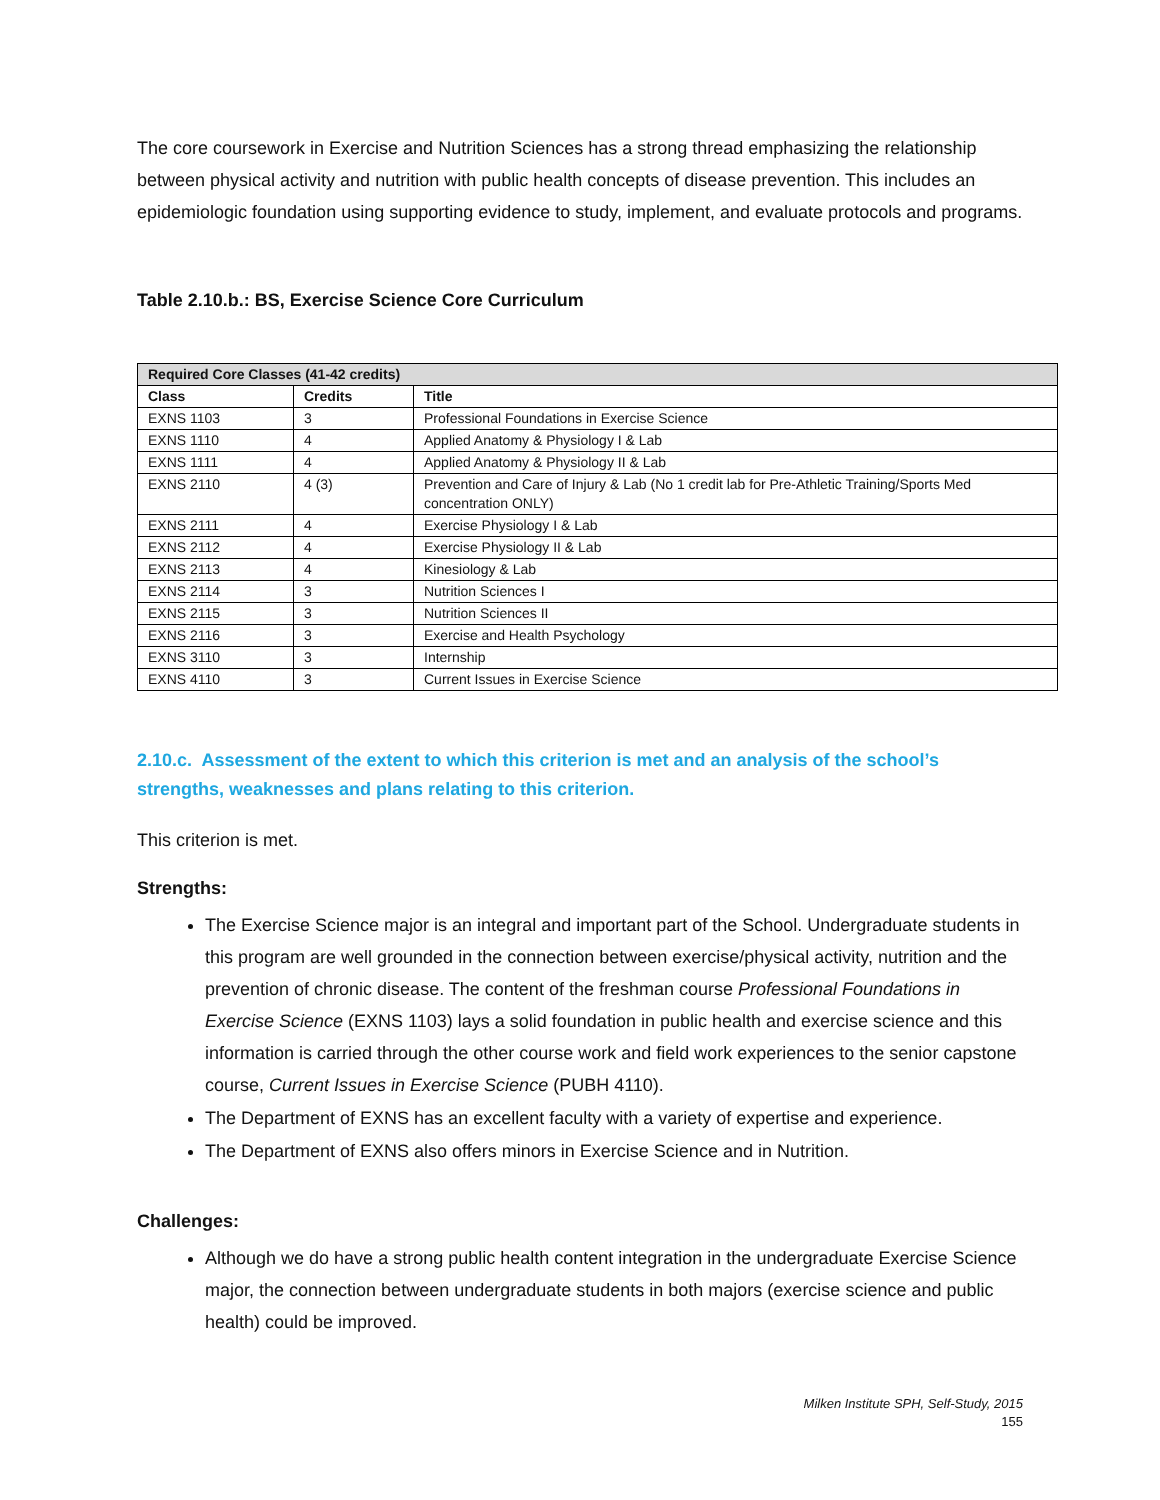The core coursework in Exercise and Nutrition Sciences has a strong thread emphasizing the relationship between physical activity and nutrition with public health concepts of disease prevention. This includes an epidemiologic foundation using supporting evidence to study, implement, and evaluate protocols and programs.
Table 2.10.b.: BS, Exercise Science Core Curriculum
| Required Core Classes (41-42 credits) | | |
| --- | --- | --- |
| Class | Credits | Title |
| EXNS 1103 | 3 | Professional Foundations in Exercise Science |
| EXNS 1110 | 4 | Applied Anatomy & Physiology I & Lab |
| EXNS 1111 | 4 | Applied Anatomy & Physiology II & Lab |
| EXNS 2110 | 4 (3) | Prevention and Care of Injury & Lab (No 1 credit lab for Pre-Athletic Training/Sports Med concentration ONLY) |
| EXNS 2111 | 4 | Exercise Physiology I & Lab |
| EXNS 2112 | 4 | Exercise Physiology II & Lab |
| EXNS 2113 | 4 | Kinesiology & Lab |
| EXNS 2114 | 3 | Nutrition Sciences I |
| EXNS 2115 | 3 | Nutrition Sciences II |
| EXNS 2116 | 3 | Exercise and Health Psychology |
| EXNS 3110 | 3 | Internship |
| EXNS 4110 | 3 | Current Issues in Exercise Science |
2.10.c. Assessment of the extent to which this criterion is met and an analysis of the school’s strengths, weaknesses and plans relating to this criterion.
This criterion is met.
Strengths:
The Exercise Science major is an integral and important part of the School. Undergraduate students in this program are well grounded in the connection between exercise/physical activity, nutrition and the prevention of chronic disease. The content of the freshman course Professional Foundations in Exercise Science (EXNS 1103) lays a solid foundation in public health and exercise science and this information is carried through the other course work and field work experiences to the senior capstone course, Current Issues in Exercise Science (PUBH 4110).
The Department of EXNS has an excellent faculty with a variety of expertise and experience.
The Department of EXNS also offers minors in Exercise Science and in Nutrition.
Challenges:
Although we do have a strong public health content integration in the undergraduate Exercise Science major, the connection between undergraduate students in both majors (exercise science and public health) could be improved.
Milken Institute SPH, Self-Study, 2015
155